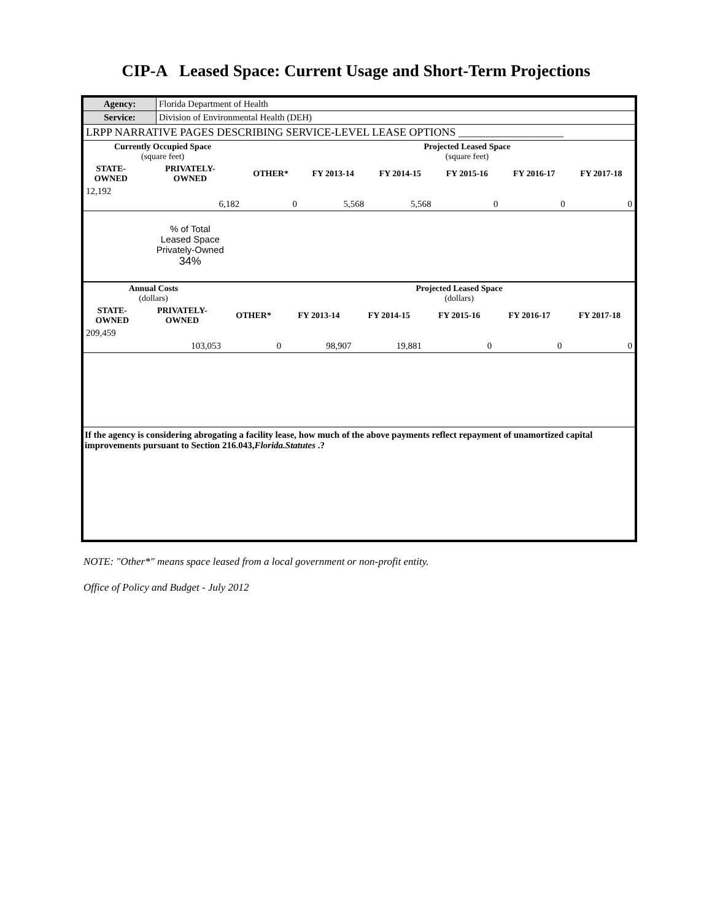CIP-A Leased Space: Current Usage and Short-Term Projections
| Agency: | Florida Department of Health |
| Service: | Division of Environmental Health (DEH) |
| LRPP NARRATIVE PAGES DESCRIBING SERVICE-LEVEL LEASE OPTIONS ___________________ | |
| Currently Occupied Space (square feet) | | | Projected Leased Space (square feet) | | | | |
| --- | --- | --- | --- | --- | --- | --- | --- |
| STATE- OWNED | PRIVATELY- OWNED | OTHER* | FY 2013-14 | FY 2014-15 | FY 2015-16 | FY 2016-17 | FY 2017-18 |
| 12,192 | | | | | | | |
| | 6,182 | 0 | 5,568 | 5,568 | 0 | 0 | 0 |
| | % of Total Leased Space Privately-Owned 34% | | | | | | |
| Annual Costs (dollars) | | | Projected Leased Space (dollars) | | | | |
| --- | --- | --- | --- | --- | --- | --- | --- |
| STATE- OWNED | PRIVATELY- OWNED | OTHER* | FY 2013-14 | FY 2014-15 | FY 2015-16 | FY 2016-17 | FY 2017-18 |
| 209,459 | | | | | | | |
| | 103,053 | 0 | 98,907 | 19,881 | 0 | 0 | 0 |
If the agency is considering abrogating a facility lease, how much of the above payments reflect repayment of unamortized capital improvements pursuant to Section 216.043,Florida.Statutes .?
NOTE: "Other*" means space leased from a local government or non-profit entity.
Office of Policy and Budget - July 2012